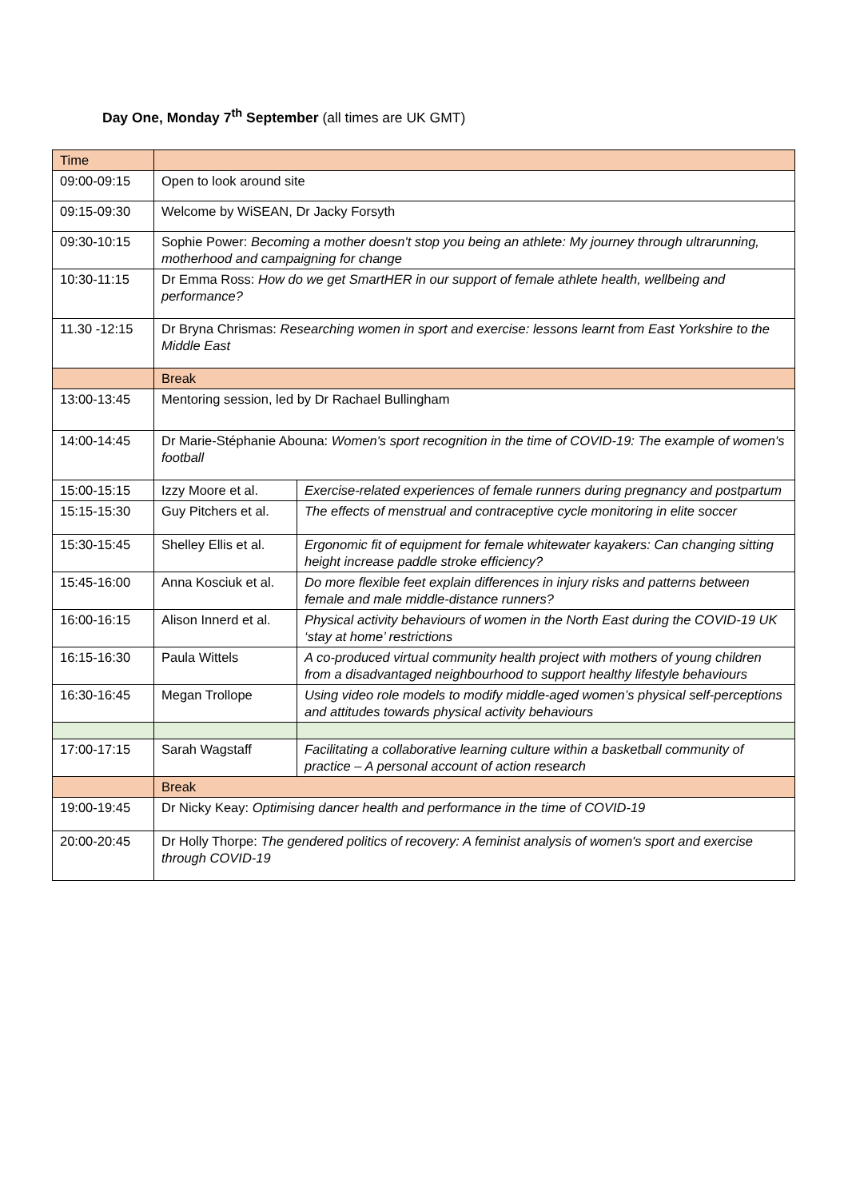Day One, Monday 7<sup>th</sup> September (all times are UK GMT)
| Time | | |
| 09:00-09:15 | Open to look around site | |
| 09:15-09:30 | Welcome by WiSEAN, Dr Jacky Forsyth | |
| 09:30-10:15 | Sophie Power: Becoming a mother doesn't stop you being an athlete: My journey through ultrarunning, motherhood and campaigning for change | |
| 10:30-11:15 | Dr Emma Ross: How do we get SmartHER in our support of female athlete health, wellbeing and performance? | |
| 11.30 -12:15 | Dr Bryna Chrismas: Researching women in sport and exercise: lessons learnt from East Yorkshire to the Middle East | |
| | Break | |
| 13:00-13:45 | Mentoring session, led by Dr Rachael Bullingham | |
| 14:00-14:45 | Dr Marie-Stéphanie Abouna: Women's sport recognition in the time of COVID-19: The example of women's football | |
| 15:00-15:15 | Izzy Moore et al. | Exercise-related experiences of female runners during pregnancy and postpartum |
| 15:15-15:30 | Guy Pitchers et al. | The effects of menstrual and contraceptive cycle monitoring in elite soccer |
| 15:30-15:45 | Shelley Ellis et al. | Ergonomic fit of equipment for female whitewater kayakers: Can changing sitting height increase paddle stroke efficiency? |
| 15:45-16:00 | Anna Kosciuk et al. | Do more flexible feet explain differences in injury risks and patterns between female and male middle-distance runners? |
| 16:00-16:15 | Alison Innerd et al. | Physical activity behaviours of women in the North East during the COVID-19 UK ‘stay at home’ restrictions |
| 16:15-16:30 | Paula Wittels | A co-produced virtual community health project with mothers of young children from a disadvantaged neighbourhood to support healthy lifestyle behaviours |
| 16:30-16:45 | Megan Trollope | Using video role models to modify middle-aged women’s physical self-perceptions and attitudes towards physical activity behaviours |
| 17:00-17:15 | Sarah Wagstaff | Facilitating a collaborative learning culture within a basketball community of practice – A personal account of action research |
| | Break | |
| 19:00-19:45 | Dr Nicky Keay: Optimising dancer health and performance in the time of COVID-19 | |
| 20:00-20:45 | Dr Holly Thorpe: The gendered politics of recovery: A feminist analysis of women's sport and exercise through COVID-19 | |